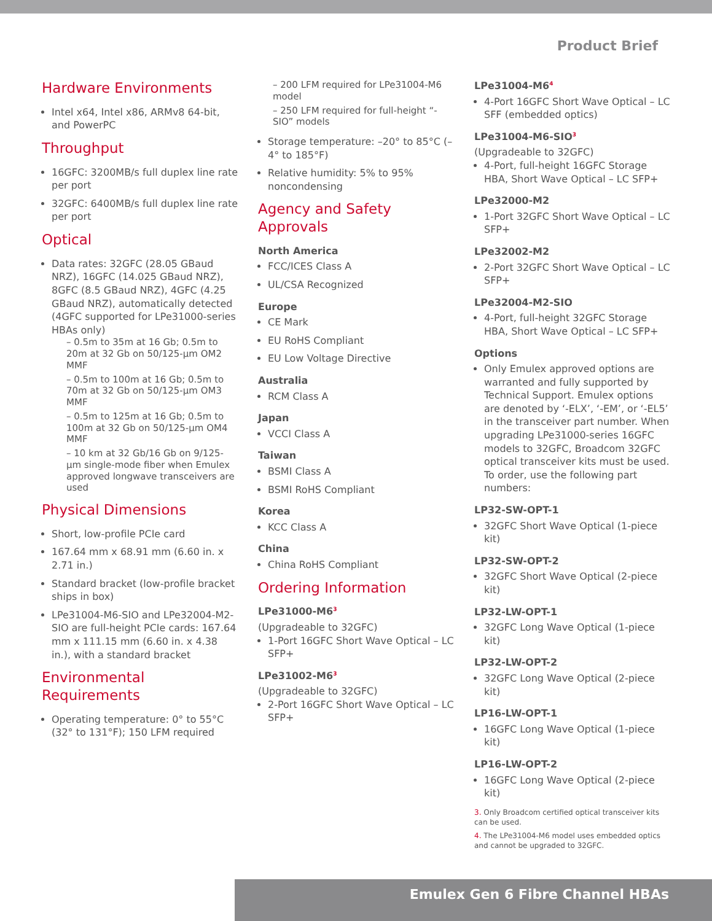Product Brief
Hardware Environments
Intel x64, Intel x86, ARMv8 64-bit, and PowerPC
Throughput
16GFC: 3200MB/s full duplex line rate per port
32GFC: 6400MB/s full duplex line rate per port
Optical
Data rates: 32GFC (28.05 GBaud NRZ), 16GFC (14.025 GBaud NRZ), 8GFC (8.5 GBaud NRZ), 4GFC (4.25 GBaud NRZ), automatically detected (4GFC supported for LPe31000-series HBAs only)
– 0.5m to 35m at 16 Gb; 0.5m to 20m at 32 Gb on 50/125-µm OM2 MMF
– 0.5m to 100m at 16 Gb; 0.5m to 70m at 32 Gb on 50/125-µm OM3 MMF
– 0.5m to 125m at 16 Gb; 0.5m to 100m at 32 Gb on 50/125-µm OM4 MMF
– 10 km at 32 Gb/16 Gb on 9/125-µm single-mode fiber when Emulex approved longwave transceivers are used
Physical Dimensions
Short, low-profile PCIe card
167.64 mm x 68.91 mm (6.60 in. x 2.71 in.)
Standard bracket (low-profile bracket ships in box)
LPe31004-M6-SIO and LPe32004-M2-SIO are full-height PCIe cards: 167.64 mm x 111.15 mm (6.60 in. x 4.38 in.), with a standard bracket
Environmental Requirements
Operating temperature: 0° to 55°C (32° to 131°F); 150 LFM required
– 200 LFM required for LPe31004-M6 model
– 250 LFM required for full-height “-SIO” models
Storage temperature: –20° to 85°C (–4° to 185°F)
Relative humidity: 5% to 95% noncondensing
Agency and Safety Approvals
North America
FCC/ICES Class A
UL/CSA Recognized
Europe
CE Mark
EU RoHS Compliant
EU Low Voltage Directive
Australia
RCM Class A
Japan
VCCI Class A
Taiwan
BSMI Class A
BSMI RoHS Compliant
Korea
KCC Class A
China
China RoHS Compliant
Ordering Information
LPe31000-M6<sup>3</sup>
(Upgradeable to 32GFC)
1-Port 16GFC Short Wave Optical – LC SFP+
LPe31002-M6<sup>3</sup>
(Upgradeable to 32GFC)
2-Port 16GFC Short Wave Optical – LC SFP+
LPe31004-M6<sup>4</sup>
4-Port 16GFC Short Wave Optical – LC SFF (embedded optics)
LPe31004-M6-SIO<sup>3</sup>
(Upgradeable to 32GFC)
4-Port, full-height 16GFC Storage HBA, Short Wave Optical – LC SFP+
LPe32000-M2
1-Port 32GFC Short Wave Optical – LC SFP+
LPe32002-M2
2-Port 32GFC Short Wave Optical – LC SFP+
LPe32004-M2-SIO
4-Port, full-height 32GFC Storage HBA, Short Wave Optical – LC SFP+
Options
Only Emulex approved options are warranted and fully supported by Technical Support. Emulex options are denoted by ‘-ELX’, ‘-EM’, or ‘-EL5’ in the transceiver part number. When upgrading LPe31000-series 16GFC models to 32GFC, Broadcom 32GFC optical transceiver kits must be used. To order, use the following part numbers:
LP32-SW-OPT-1
32GFC Short Wave Optical (1-piece kit)
LP32-SW-OPT-2
32GFC Short Wave Optical (2-piece kit)
LP32-LW-OPT-1
32GFC Long Wave Optical (1-piece kit)
LP32-LW-OPT-2
32GFC Long Wave Optical (2-piece kit)
LP16-LW-OPT-1
16GFC Long Wave Optical (1-piece kit)
LP16-LW-OPT-2
16GFC Long Wave Optical (2-piece kit)
3. Only Broadcom certified optical transceiver kits can be used.
4. The LPe31004-M6 model uses embedded optics and cannot be upgraded to 32GFC.
Emulex Gen 6 Fibre Channel HBAs